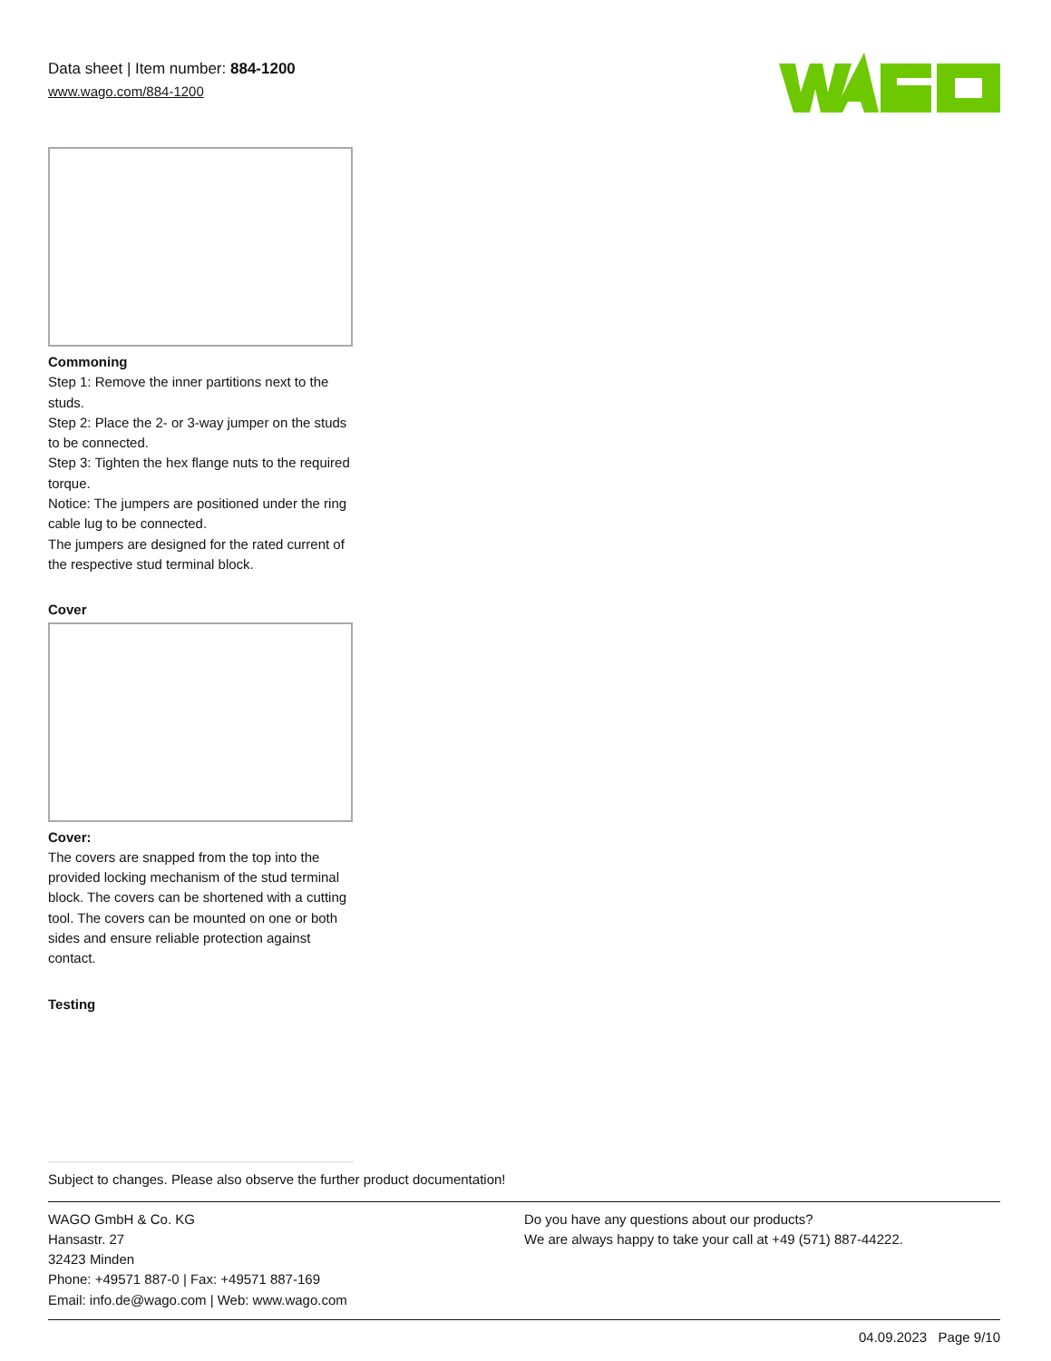Data sheet | Item number: 884-1200
www.wago.com/884-1200
Commoning
Step 1: Remove the inner partitions next to the studs.
Step 2: Place the 2- or 3-way jumper on the studs to be connected.
Step 3: Tighten the hex flange nuts to the required torque.
Notice: The jumpers are positioned under the ring cable lug to be connected.
The jumpers are designed for the rated current of the respective stud terminal block.
Cover
Cover:
The covers are snapped from the top into the provided locking mechanism of the stud terminal block. The covers can be shortened with a cutting tool. The covers can be mounted on one or both sides and ensure reliable protection against contact.
Testing
Subject to changes. Please also observe the further product documentation!
WAGO GmbH & Co. KG
Hansastr. 27
32423 Minden
Phone: +49571 887-0 | Fax: +49571 887-169
Email: info.de@wago.com | Web: www.wago.com
Do you have any questions about our products?
We are always happy to take your call at +49 (571) 887-44222.
04.09.2023 Page 9/10